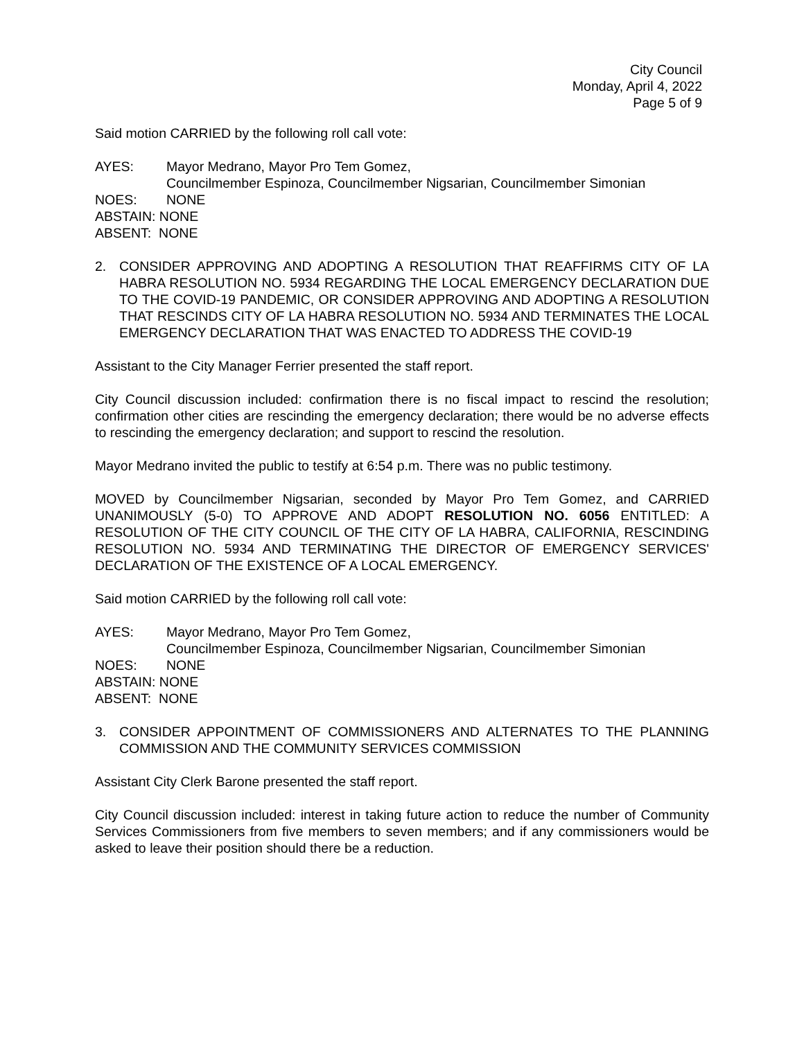City Council
Monday, April 4, 2022
Page 5 of 9
Said motion CARRIED by the following roll call vote:
AYES: Mayor Medrano, Mayor Pro Tem Gomez,
Councilmember Espinoza, Councilmember Nigsarian, Councilmember Simonian
NOES: NONE
ABSTAIN: NONE
ABSENT: NONE
2. CONSIDER APPROVING AND ADOPTING A RESOLUTION THAT REAFFIRMS CITY OF LA HABRA RESOLUTION NO. 5934 REGARDING THE LOCAL EMERGENCY DECLARATION DUE TO THE COVID-19 PANDEMIC, OR CONSIDER APPROVING AND ADOPTING A RESOLUTION THAT RESCINDS CITY OF LA HABRA RESOLUTION NO. 5934 AND TERMINATES THE LOCAL EMERGENCY DECLARATION THAT WAS ENACTED TO ADDRESS THE COVID-19
Assistant to the City Manager Ferrier presented the staff report.
City Council discussion included: confirmation there is no fiscal impact to rescind the resolution; confirmation other cities are rescinding the emergency declaration; there would be no adverse effects to rescinding the emergency declaration; and support to rescind the resolution.
Mayor Medrano invited the public to testify at 6:54 p.m. There was no public testimony.
MOVED by Councilmember Nigsarian, seconded by Mayor Pro Tem Gomez, and CARRIED UNANIMOUSLY (5-0) TO APPROVE AND ADOPT RESOLUTION NO. 6056 ENTITLED: A RESOLUTION OF THE CITY COUNCIL OF THE CITY OF LA HABRA, CALIFORNIA, RESCINDING RESOLUTION NO. 5934 AND TERMINATING THE DIRECTOR OF EMERGENCY SERVICES' DECLARATION OF THE EXISTENCE OF A LOCAL EMERGENCY.
Said motion CARRIED by the following roll call vote:
AYES: Mayor Medrano, Mayor Pro Tem Gomez,
Councilmember Espinoza, Councilmember Nigsarian, Councilmember Simonian
NOES: NONE
ABSTAIN: NONE
ABSENT: NONE
3. CONSIDER APPOINTMENT OF COMMISSIONERS AND ALTERNATES TO THE PLANNING COMMISSION AND THE COMMUNITY SERVICES COMMISSION
Assistant City Clerk Barone presented the staff report.
City Council discussion included: interest in taking future action to reduce the number of Community Services Commissioners from five members to seven members; and if any commissioners would be asked to leave their position should there be a reduction.